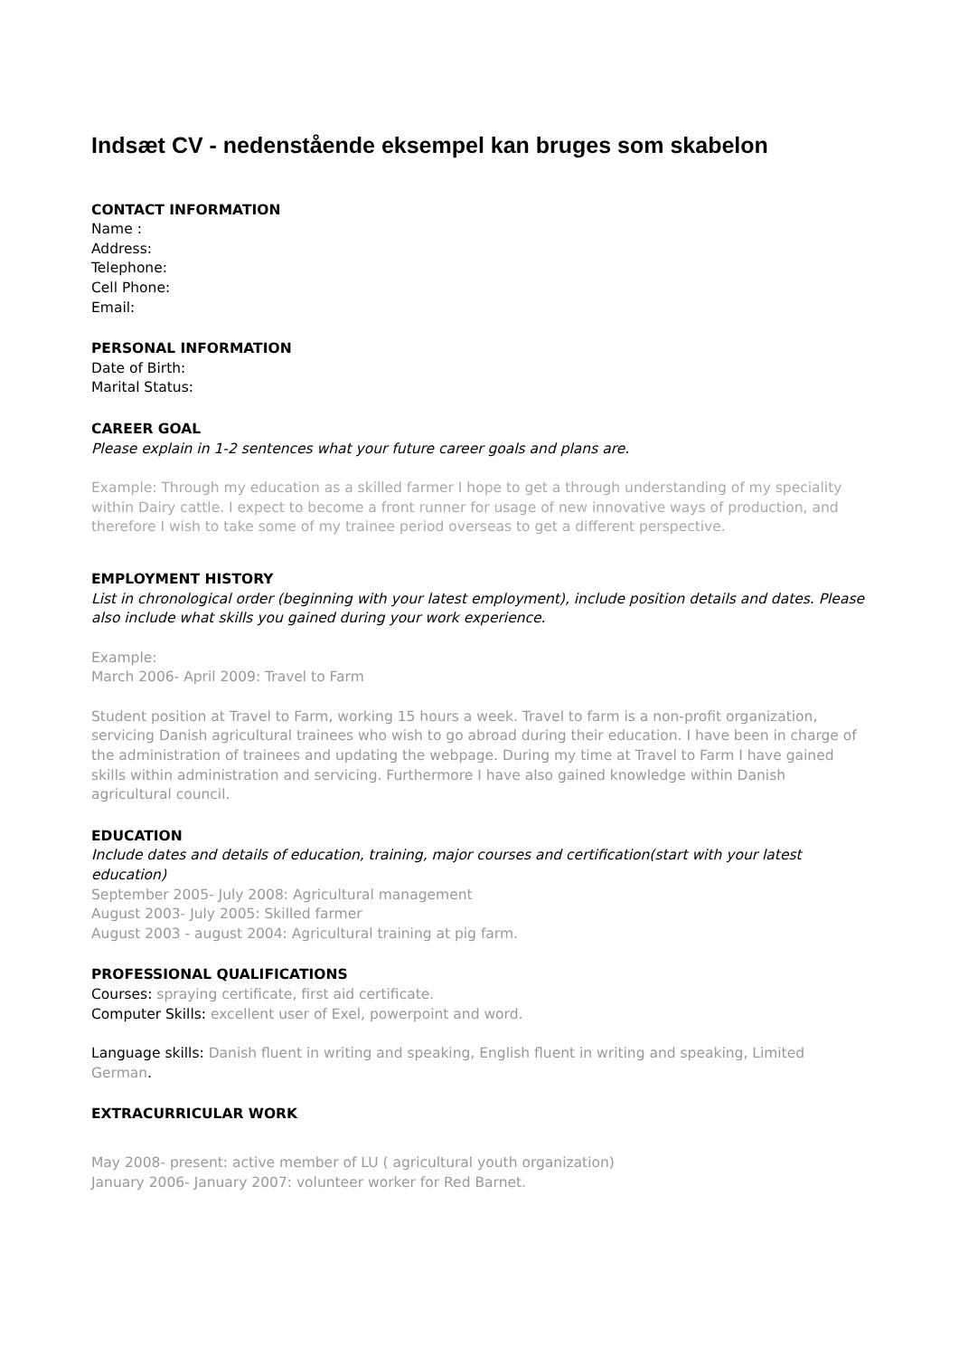Indsæt CV - nedenstående eksempel kan bruges som skabelon
CONTACT INFORMATION
Name :
Address:
Telephone:
Cell Phone:
Email:
PERSONAL INFORMATION
Date of Birth:
Marital Status:
CAREER GOAL
Please explain in 1-2 sentences what your future career goals and plans are.
Example: Through my education as a skilled farmer I hope to get a through understanding of my speciality within Dairy cattle. I expect to become a front runner for usage of new innovative ways of production, and therefore I wish to take some of my trainee period overseas to get a different perspective.
EMPLOYMENT HISTORY
List in chronological order (beginning with your latest employment), include position details and dates. Please also include what skills you gained during your work experience.
Example:
March 2006- April 2009: Travel to Farm
Student position at Travel to Farm, working 15 hours a week. Travel to farm is a non-profit organization, servicing Danish agricultural trainees who wish to go abroad during their education. I have been in charge of the administration of trainees and updating the webpage. During my time at Travel to Farm I have gained skills within administration and servicing. Furthermore I have also gained knowledge within Danish agricultural council.
EDUCATION
Include dates and details of education, training, major courses and certification(start with your latest education)
September 2005- July 2008: Agricultural management
August 2003- July 2005: Skilled farmer
August 2003 - august 2004: Agricultural training at pig farm.
PROFESSIONAL QUALIFICATIONS
Courses: spraying certificate, first aid certificate.
Computer Skills: excellent user of Exel, powerpoint and word.
Language skills: Danish fluent in writing and speaking, English fluent in writing and speaking, Limited German.
EXTRACURRICULAR WORK
May 2008- present: active member of LU ( agricultural youth organization)
January 2006- January 2007: volunteer worker for Red Barnet.